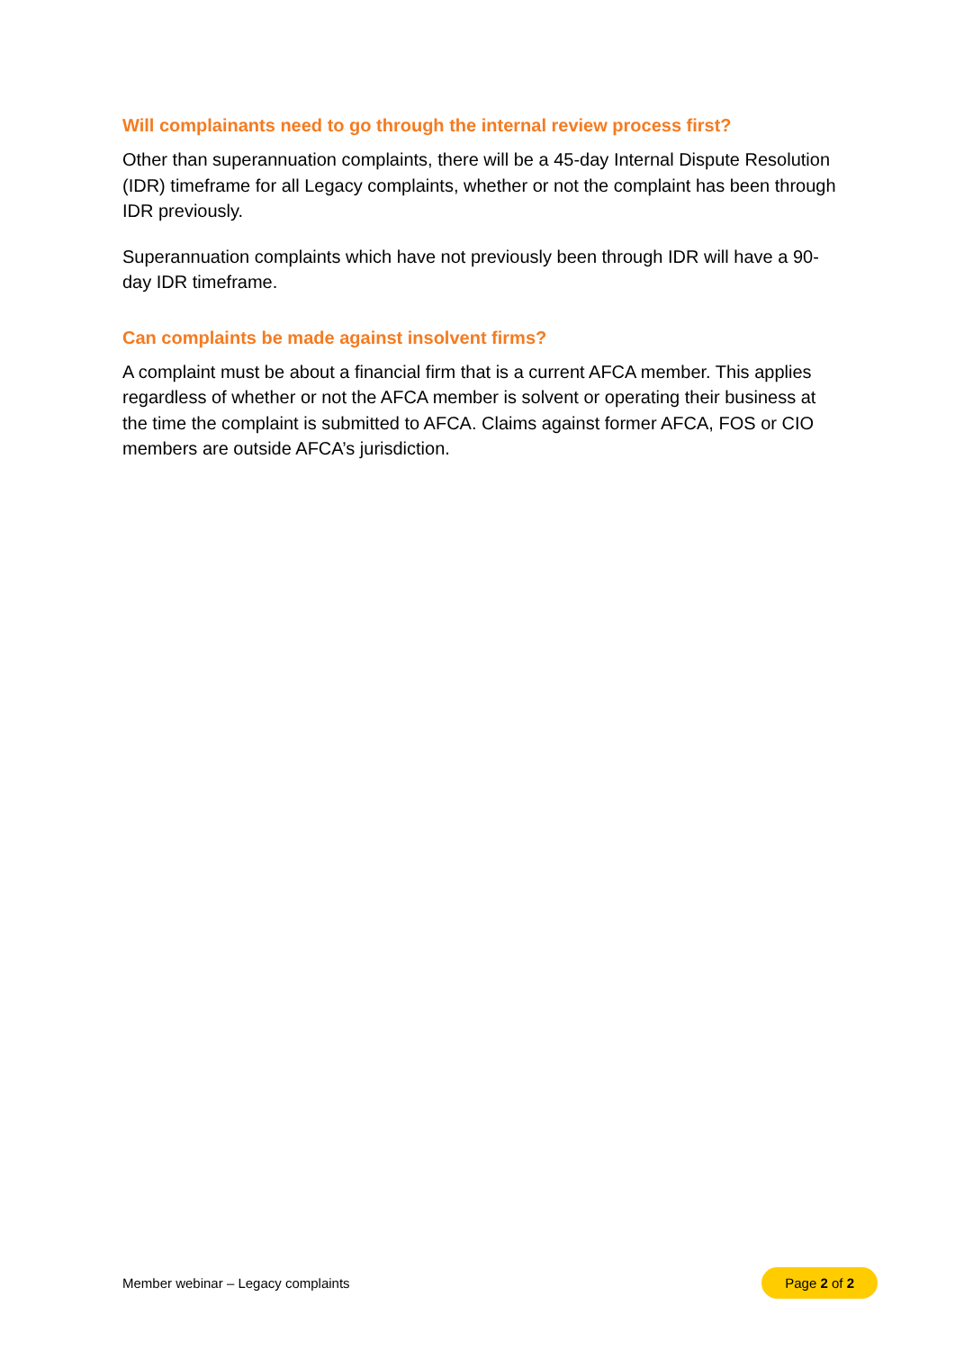Will complainants need to go through the internal review process first?
Other than superannuation complaints, there will be a 45-day Internal Dispute Resolution (IDR) timeframe for all Legacy complaints, whether or not the complaint has been through IDR previously.
Superannuation complaints which have not previously been through IDR will have a 90-day IDR timeframe.
Can complaints be made against insolvent firms?
A complaint must be about a financial firm that is a current AFCA member. This applies regardless of whether or not the AFCA member is solvent or operating their business at the time the complaint is submitted to AFCA. Claims against former AFCA, FOS or CIO members are outside AFCA’s jurisdiction.
Member webinar – Legacy complaints Page 2 of 2